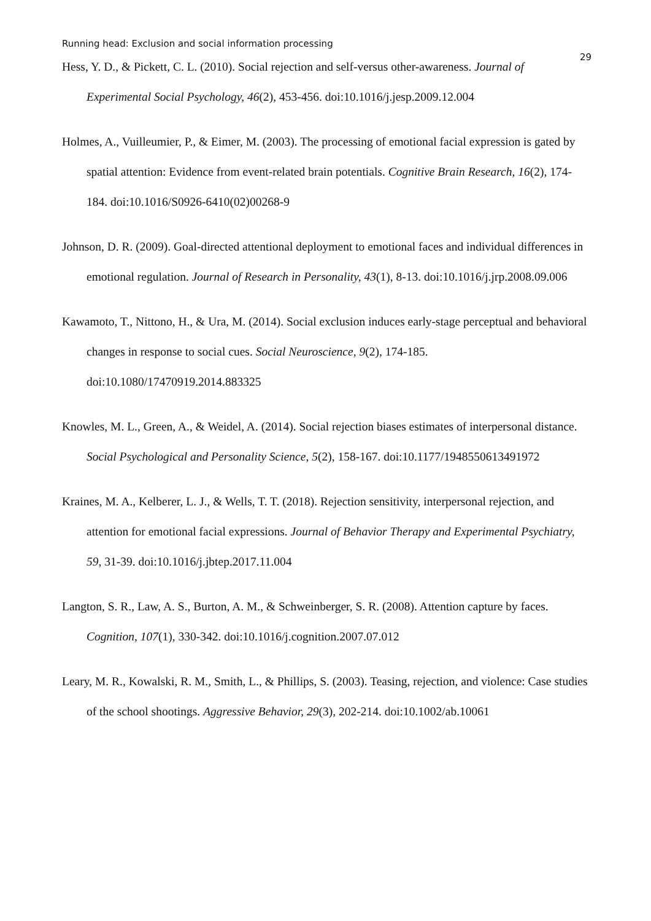Running head: Exclusion and social information processing
29
Hess, Y. D., & Pickett, C. L. (2010). Social rejection and self-versus other-awareness. Journal of Experimental Social Psychology, 46(2), 453-456. doi:10.1016/j.jesp.2009.12.004
Holmes, A., Vuilleumier, P., & Eimer, M. (2003). The processing of emotional facial expression is gated by spatial attention: Evidence from event-related brain potentials. Cognitive Brain Research, 16(2), 174-184. doi:10.1016/S0926-6410(02)00268-9
Johnson, D. R. (2009). Goal-directed attentional deployment to emotional faces and individual differences in emotional regulation. Journal of Research in Personality, 43(1), 8-13. doi:10.1016/j.jrp.2008.09.006
Kawamoto, T., Nittono, H., & Ura, M. (2014). Social exclusion induces early-stage perceptual and behavioral changes in response to social cues. Social Neuroscience, 9(2), 174-185. doi:10.1080/17470919.2014.883325
Knowles, M. L., Green, A., & Weidel, A. (2014). Social rejection biases estimates of interpersonal distance. Social Psychological and Personality Science, 5(2), 158-167. doi:10.1177/1948550613491972
Kraines, M. A., Kelberer, L. J., & Wells, T. T. (2018). Rejection sensitivity, interpersonal rejection, and attention for emotional facial expressions. Journal of Behavior Therapy and Experimental Psychiatry, 59, 31-39. doi:10.1016/j.jbtep.2017.11.004
Langton, S. R., Law, A. S., Burton, A. M., & Schweinberger, S. R. (2008). Attention capture by faces. Cognition, 107(1), 330-342. doi:10.1016/j.cognition.2007.07.012
Leary, M. R., Kowalski, R. M., Smith, L., & Phillips, S. (2003). Teasing, rejection, and violence: Case studies of the school shootings. Aggressive Behavior, 29(3), 202-214. doi:10.1002/ab.10061